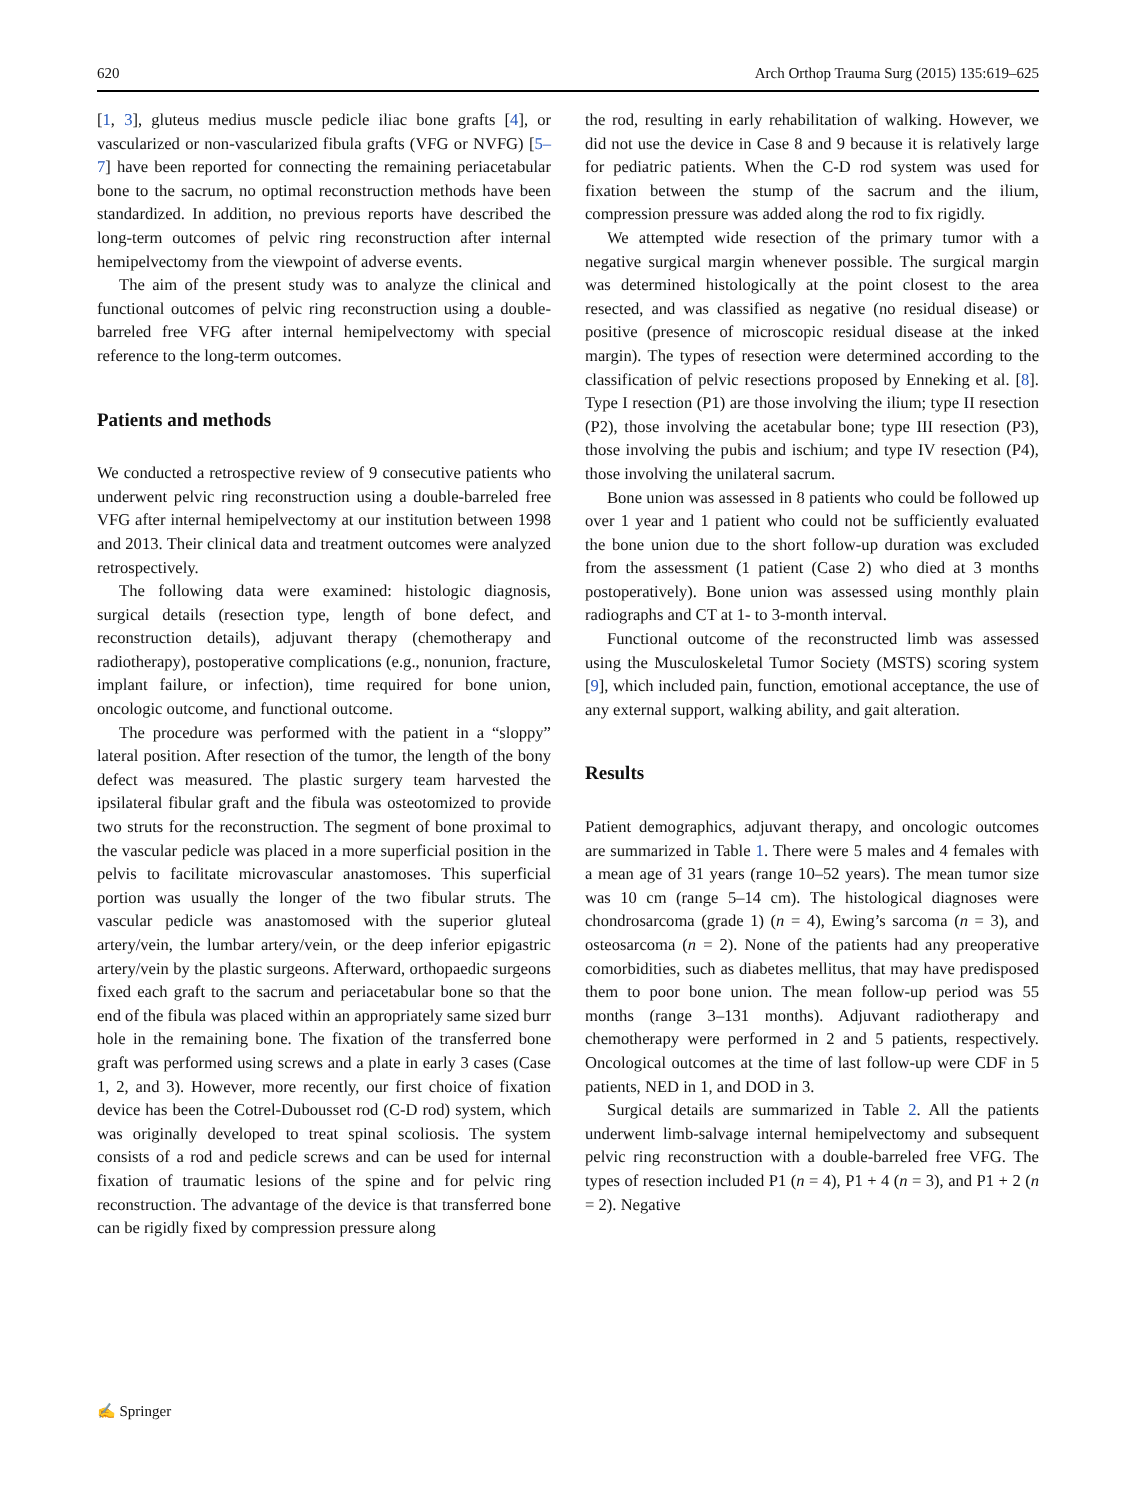620 Arch Orthop Trauma Surg (2015) 135:619–625
[1, 3], gluteus medius muscle pedicle iliac bone grafts [4], or vascularized or non-vascularized fibula grafts (VFG or NVFG) [5–7] have been reported for connecting the remaining periacetabular bone to the sacrum, no optimal reconstruction methods have been standardized. In addition, no previous reports have described the long-term outcomes of pelvic ring reconstruction after internal hemipelvectomy from the viewpoint of adverse events.
The aim of the present study was to analyze the clinical and functional outcomes of pelvic ring reconstruction using a double-barreled free VFG after internal hemipelvectomy with special reference to the long-term outcomes.
Patients and methods
We conducted a retrospective review of 9 consecutive patients who underwent pelvic ring reconstruction using a double-barreled free VFG after internal hemipelvectomy at our institution between 1998 and 2013. Their clinical data and treatment outcomes were analyzed retrospectively.
The following data were examined: histologic diagnosis, surgical details (resection type, length of bone defect, and reconstruction details), adjuvant therapy (chemotherapy and radiotherapy), postoperative complications (e.g., nonunion, fracture, implant failure, or infection), time required for bone union, oncologic outcome, and functional outcome.
The procedure was performed with the patient in a “sloppy” lateral position. After resection of the tumor, the length of the bony defect was measured. The plastic surgery team harvested the ipsilateral fibular graft and the fibula was osteotomized to provide two struts for the reconstruction. The segment of bone proximal to the vascular pedicle was placed in a more superficial position in the pelvis to facilitate microvascular anastomoses. This superficial portion was usually the longer of the two fibular struts. The vascular pedicle was anastomosed with the superior gluteal artery/vein, the lumbar artery/vein, or the deep inferior epigastric artery/vein by the plastic surgeons. Afterward, orthopaedic surgeons fixed each graft to the sacrum and periacetabular bone so that the end of the fibula was placed within an appropriately same sized burr hole in the remaining bone. The fixation of the transferred bone graft was performed using screws and a plate in early 3 cases (Case 1, 2, and 3). However, more recently, our first choice of fixation device has been the Cotrel-Dubousset rod (C-D rod) system, which was originally developed to treat spinal scoliosis. The system consists of a rod and pedicle screws and can be used for internal fixation of traumatic lesions of the spine and for pelvic ring reconstruction. The advantage of the device is that transferred bone can be rigidly fixed by compression pressure along
the rod, resulting in early rehabilitation of walking. However, we did not use the device in Case 8 and 9 because it is relatively large for pediatric patients. When the C-D rod system was used for fixation between the stump of the sacrum and the ilium, compression pressure was added along the rod to fix rigidly.
We attempted wide resection of the primary tumor with a negative surgical margin whenever possible. The surgical margin was determined histologically at the point closest to the area resected, and was classified as negative (no residual disease) or positive (presence of microscopic residual disease at the inked margin). The types of resection were determined according to the classification of pelvic resections proposed by Enneking et al. [8]. Type I resection (P1) are those involving the ilium; type II resection (P2), those involving the acetabular bone; type III resection (P3), those involving the pubis and ischium; and type IV resection (P4), those involving the unilateral sacrum.
Bone union was assessed in 8 patients who could be followed up over 1 year and 1 patient who could not be sufficiently evaluated the bone union due to the short follow-up duration was excluded from the assessment (1 patient (Case 2) who died at 3 months postoperatively). Bone union was assessed using monthly plain radiographs and CT at 1- to 3-month interval.
Functional outcome of the reconstructed limb was assessed using the Musculoskeletal Tumor Society (MSTS) scoring system [9], which included pain, function, emotional acceptance, the use of any external support, walking ability, and gait alteration.
Results
Patient demographics, adjuvant therapy, and oncologic outcomes are summarized in Table 1. There were 5 males and 4 females with a mean age of 31 years (range 10–52 years). The mean tumor size was 10 cm (range 5–14 cm). The histological diagnoses were chondrosarcoma (grade 1) (n = 4), Ewing’s sarcoma (n = 3), and osteosarcoma (n = 2). None of the patients had any preoperative comorbidities, such as diabetes mellitus, that may have predisposed them to poor bone union. The mean follow-up period was 55 months (range 3–131 months). Adjuvant radiotherapy and chemotherapy were performed in 2 and 5 patients, respectively. Oncological outcomes at the time of last follow-up were CDF in 5 patients, NED in 1, and DOD in 3.
Surgical details are summarized in Table 2. All the patients underwent limb-salvage internal hemipelvectomy and subsequent pelvic ring reconstruction with a double-barreled free VFG. The types of resection included P1 (n = 4), P1 + 4 (n = 3), and P1 + 2 (n = 2). Negative
✍ Springer